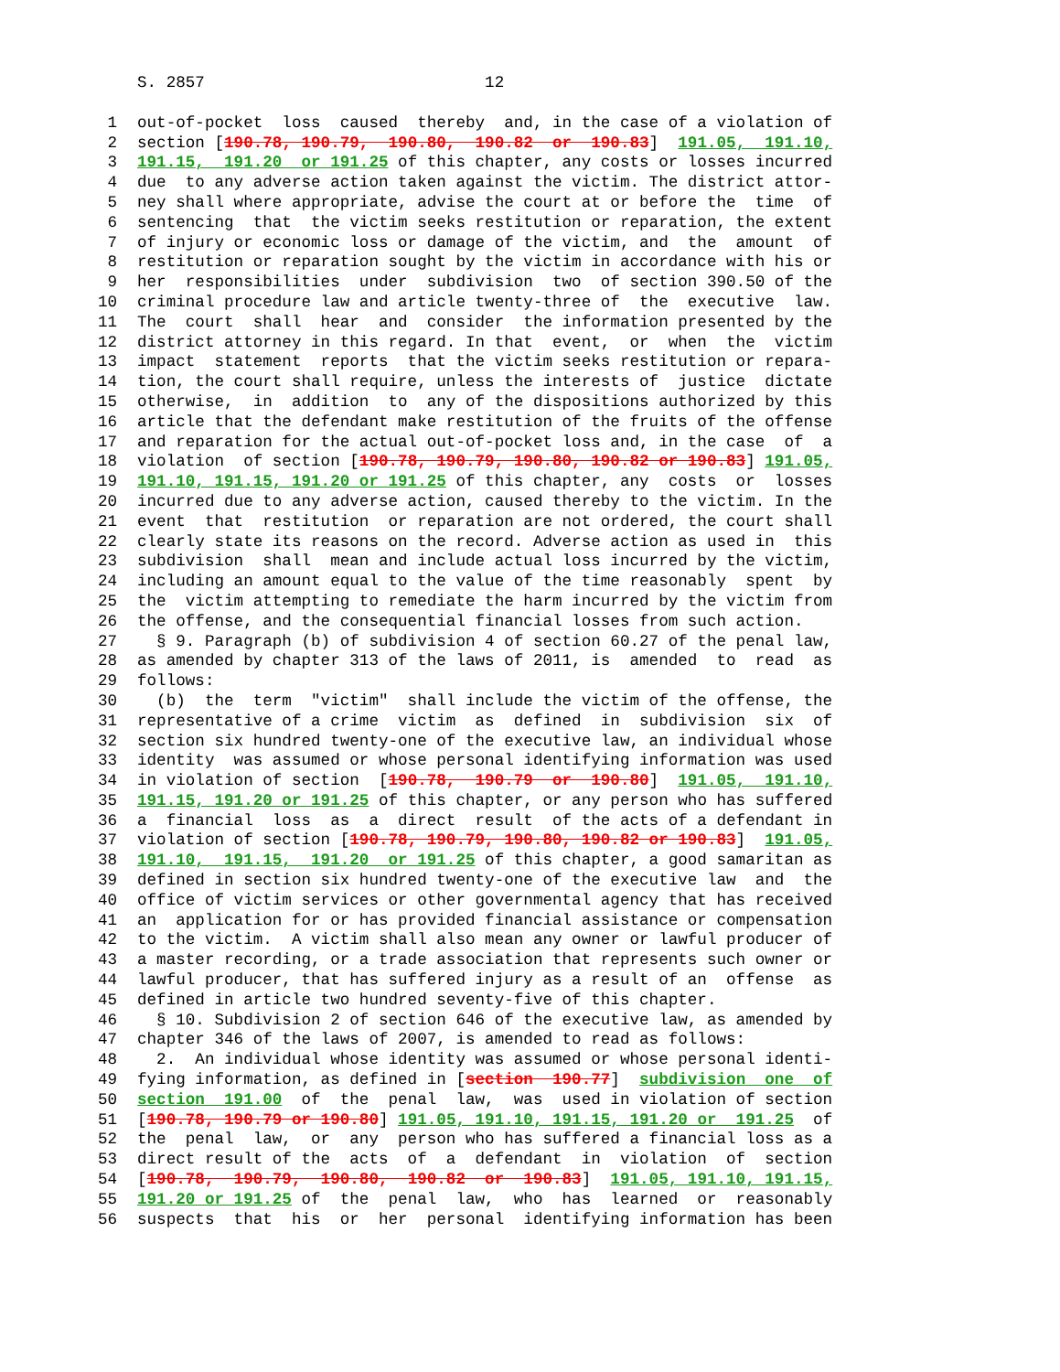S. 2857 12
1 out-of-pocket loss caused thereby and, in the case of a violation of
2 section [190.78, 190.79, 190.80, 190.82 or 190.83] 191.05, 191.10,
3 191.15, 191.20 or 191.25 of this chapter, any costs or losses incurred
4 due to any adverse action taken against the victim. The district attor-
5 ney shall where appropriate, advise the court at or before the time of
6 sentencing that the victim seeks restitution or reparation, the extent
7 of injury or economic loss or damage of the victim, and the amount of
8 restitution or reparation sought by the victim in accordance with his or
9 her responsibilities under subdivision two of section 390.50 of the
10 criminal procedure law and article twenty-three of the executive law.
11 The court shall hear and consider the information presented by the
12 district attorney in this regard. In that event, or when the victim
13 impact statement reports that the victim seeks restitution or repara-
14 tion, the court shall require, unless the interests of justice dictate
15 otherwise, in addition to any of the dispositions authorized by this
16 article that the defendant make restitution of the fruits of the offense
17 and reparation for the actual out-of-pocket loss and, in the case of a
18 violation of section [190.78, 190.79, 190.80, 190.82 or 190.83] 191.05,
19 191.10, 191.15, 191.20 or 191.25 of this chapter, any costs or losses
20 incurred due to any adverse action, caused thereby to the victim. In the
21 event that restitution or reparation are not ordered, the court shall
22 clearly state its reasons on the record. Adverse action as used in this
23 subdivision shall mean and include actual loss incurred by the victim,
24 including an amount equal to the value of the time reasonably spent by
25 the victim attempting to remediate the harm incurred by the victim from
26 the offense, and the consequential financial losses from such action.
27 § 9. Paragraph (b) of subdivision 4 of section 60.27 of the penal law,
28 as amended by chapter 313 of the laws of 2011, is amended to read as
29 follows:
30 (b) the term "victim" shall include the victim of the offense, the
31 representative of a crime victim as defined in subdivision six of
32 section six hundred twenty-one of the executive law, an individual whose
33 identity was assumed or whose personal identifying information was used
34 in violation of section [190.78, 190.79 or 190.80] 191.05, 191.10,
35 191.15, 191.20 or 191.25 of this chapter, or any person who has suffered
36 a financial loss as a direct result of the acts of a defendant in
37 violation of section [190.78, 190.79, 190.80, 190.82 or 190.83] 191.05,
38 191.10, 191.15, 191.20 or 191.25 of this chapter, a good samaritan as
39 defined in section six hundred twenty-one of the executive law and the
40 office of victim services or other governmental agency that has received
41 an application for or has provided financial assistance or compensation
42 to the victim. A victim shall also mean any owner or lawful producer of
43 a master recording, or a trade association that represents such owner or
44 lawful producer, that has suffered injury as a result of an offense as
45 defined in article two hundred seventy-five of this chapter.
46 § 10. Subdivision 2 of section 646 of the executive law, as amended by
47 chapter 346 of the laws of 2007, is amended to read as follows:
48 2. An individual whose identity was assumed or whose personal identi-
49 fying information, as defined in [section 190.77] subdivision one of
50 section 191.00 of the penal law, was used in violation of section
51 [190.78, 190.79 or 190.80] 191.05, 191.10, 191.15, 191.20 or 191.25 of
52 the penal law, or any person who has suffered a financial loss as a
53 direct result of the acts of a defendant in violation of section
54 [190.78, 190.79, 190.80, 190.82 or 190.83] 191.05, 191.10, 191.15,
55 191.20 or 191.25 of the penal law, who has learned or reasonably
56 suspects that his or her personal identifying information has been